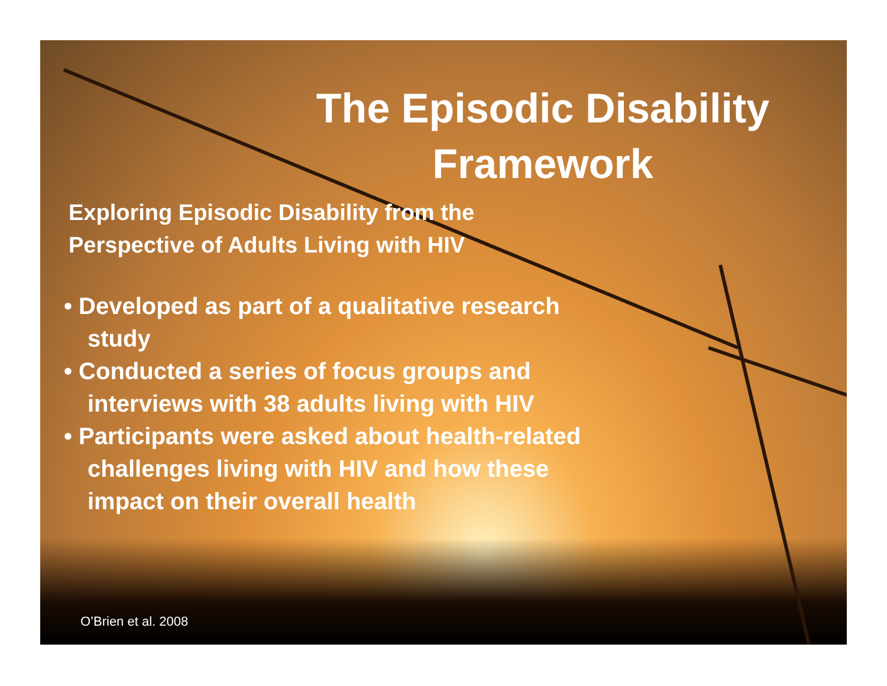The Episodic Disability Framework
Exploring Episodic Disability from the
Perspective of Adults Living with HIV
• Developed as part of a qualitative research study
• Conducted a series of focus groups and interviews with 38 adults living with HIV
• Participants were asked about health-related challenges living with HIV and how these impact on their overall health
O’Brien et al. 2008